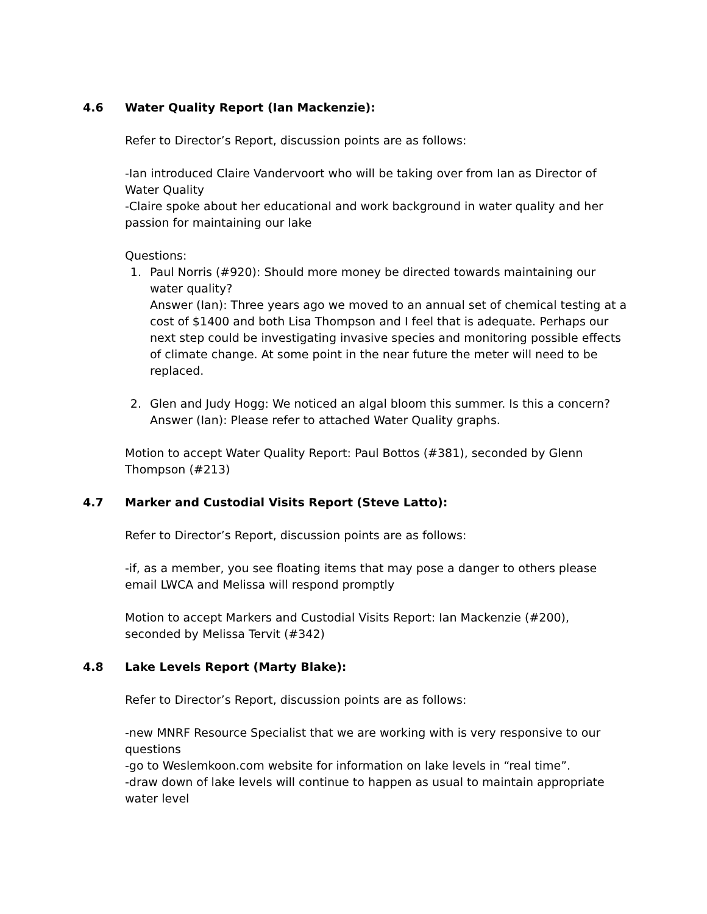4.6 Water Quality Report (Ian Mackenzie):
Refer to Director’s Report, discussion points are as follows:
-Ian introduced Claire Vandervoort who will be taking over from Ian as Director of Water Quality
-Claire spoke about her educational and work background in water quality and her passion for maintaining our lake
Questions:
1. Paul Norris (#920): Should more money be directed towards maintaining our water quality?
Answer (Ian): Three years ago we moved to an annual set of chemical testing at a cost of $1400 and both Lisa Thompson and I feel that is adequate. Perhaps our next step could be investigating invasive species and monitoring possible effects of climate change. At some point in the near future the meter will need to be replaced.
2. Glen and Judy Hogg: We noticed an algal bloom this summer. Is this a concern?
Answer (Ian): Please refer to attached Water Quality graphs.
Motion to accept Water Quality Report: Paul Bottos (#381), seconded by Glenn Thompson (#213)
4.7 Marker and Custodial Visits Report (Steve Latto):
Refer to Director’s Report, discussion points are as follows:
-if, as a member, you see floating items that may pose a danger to others please email LWCA and Melissa will respond promptly
Motion to accept Markers and Custodial Visits Report: Ian Mackenzie (#200), seconded by Melissa Tervit (#342)
4.8 Lake Levels Report (Marty Blake):
Refer to Director’s Report, discussion points are as follows:
-new MNRF Resource Specialist that we are working with is very responsive to our questions
-go to Weslemkoon.com website for information on lake levels in “real time”.
-draw down of lake levels will continue to happen as usual to maintain appropriate water level